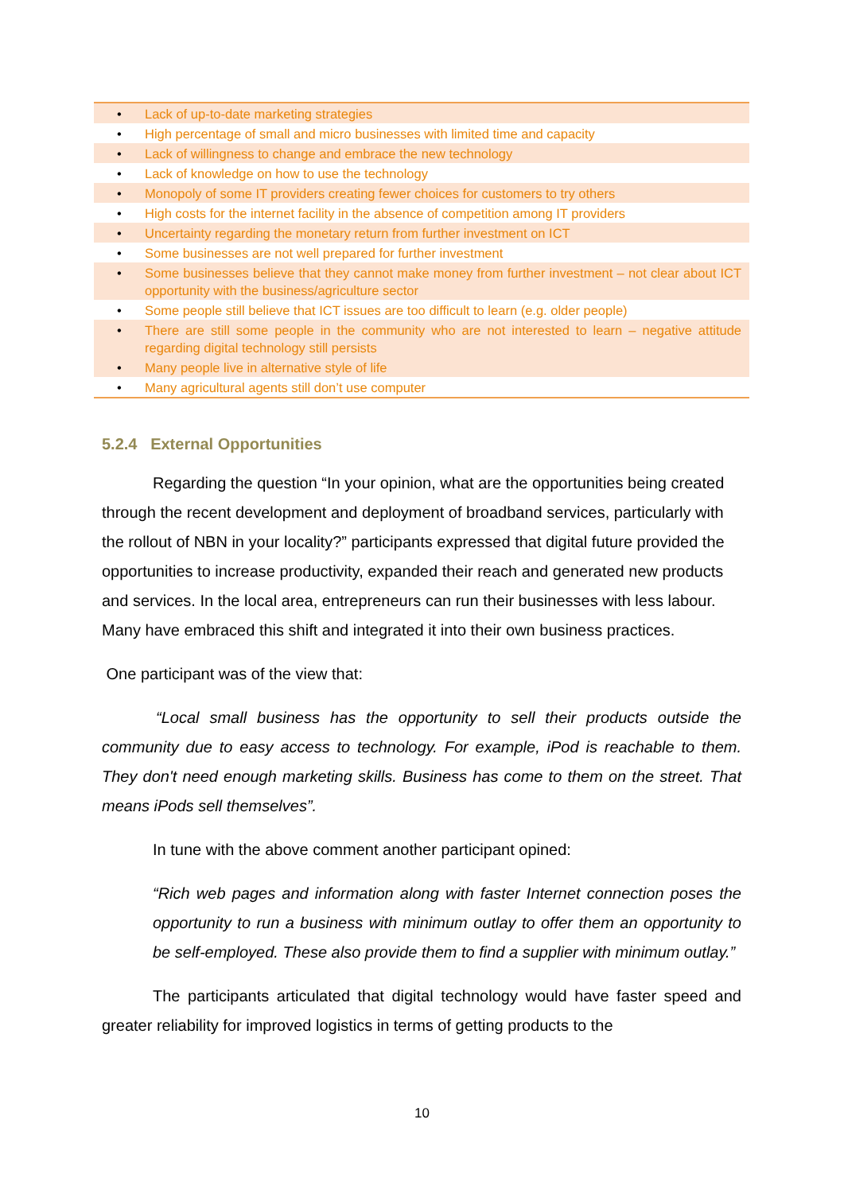| • | Lack of up-to-date marketing strategies |
| • | High percentage of small and micro businesses with limited time and capacity |
| • | Lack of willingness to change and embrace the new technology |
| • | Lack of knowledge on how to use the technology |
| • | Monopoly of some IT providers creating fewer choices for customers to try others |
| • | High costs for the internet facility in the absence of competition among IT providers |
| • | Uncertainty regarding the monetary return from further investment on ICT |
| • | Some businesses are not well prepared for further investment |
| • | Some businesses believe that they cannot make money from further investment – not clear about ICT opportunity with the business/agriculture sector |
| • | Some people still believe that ICT issues are too difficult to learn (e.g. older people) |
| • | There are still some people in the community who are not interested to learn – negative attitude regarding digital technology still persists |
| • | Many people live in alternative style of life |
| • | Many agricultural agents still don’t use computer |
5.2.4 External Opportunities
Regarding the question “In your opinion, what are the opportunities being created through the recent development and deployment of broadband services, particularly with the rollout of NBN in your locality?” participants expressed that digital future provided the opportunities to increase productivity, expanded their reach and generated new products and services. In the local area, entrepreneurs can run their businesses with less labour. Many have embraced this shift and integrated it into their own business practices.
One participant was of the view that:
“Local small business has the opportunity to sell their products outside the community due to easy access to technology. For example, iPod is reachable to them. They don't need enough marketing skills. Business has come to them on the street. That means iPods sell themselves”.
In tune with the above comment another participant opined:
“Rich web pages and information along with faster Internet connection poses the opportunity to run a business with minimum outlay to offer them an opportunity to be self-employed. These also provide them to find a supplier with minimum outlay.”
The participants articulated that digital technology would have faster speed and greater reliability for improved logistics in terms of getting products to the
10